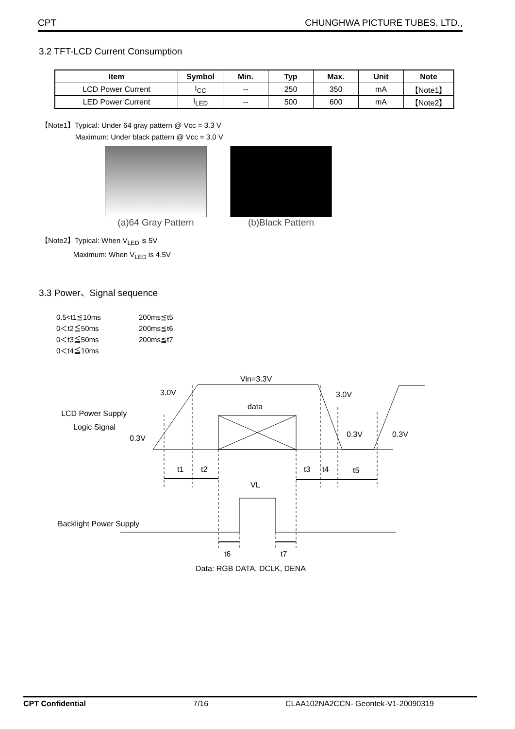CPT CHUNGHWA PICTURE TUBES, LTD.,
3.2 TFT-LCD Current Consumption
| Item | Symbol | Min. | Typ | Max. | Unit | Note |
| --- | --- | --- | --- | --- | --- | --- |
| LCD Power Current | I<sub>CC</sub> | -- | 250 | 350 | mA | 【Note1】 |
| LED Power Current | I<sub>LED</sub> | -- | 500 | 600 | mA | 【Note2】 |
【Note1】Typical: Under 64 gray pattern @ Vcc = 3.3 V
Maximum: Under black pattern @ Vcc = 3.0 V
(a)64 Gray Pattern (b)Black Pattern
【Note2】Typical: When V<sub>LED</sub> is 5V
Maximum: When V<sub>LED</sub> is 4.5V
3.3 Power、Signal sequence
0.5<t1≦10ms 200ms≦t5 0＜t2≦50ms 200ms≦t6 0＜t3≦50ms 200ms≦t7 0＜t4≦10ms
Vin=3.3V
3.0V
3.0V
data
LCD Power Supply
Logic Signal
0.3V
0.3V
0.3V
t1
t2
t3
t4
t5
VL
Backlight Power Supply
t6
t7
Data: RGB DATA, DCLK, DENA
CPT Confidential 7/16 CLAA102NA2CCN- Geontek-V1-20090319